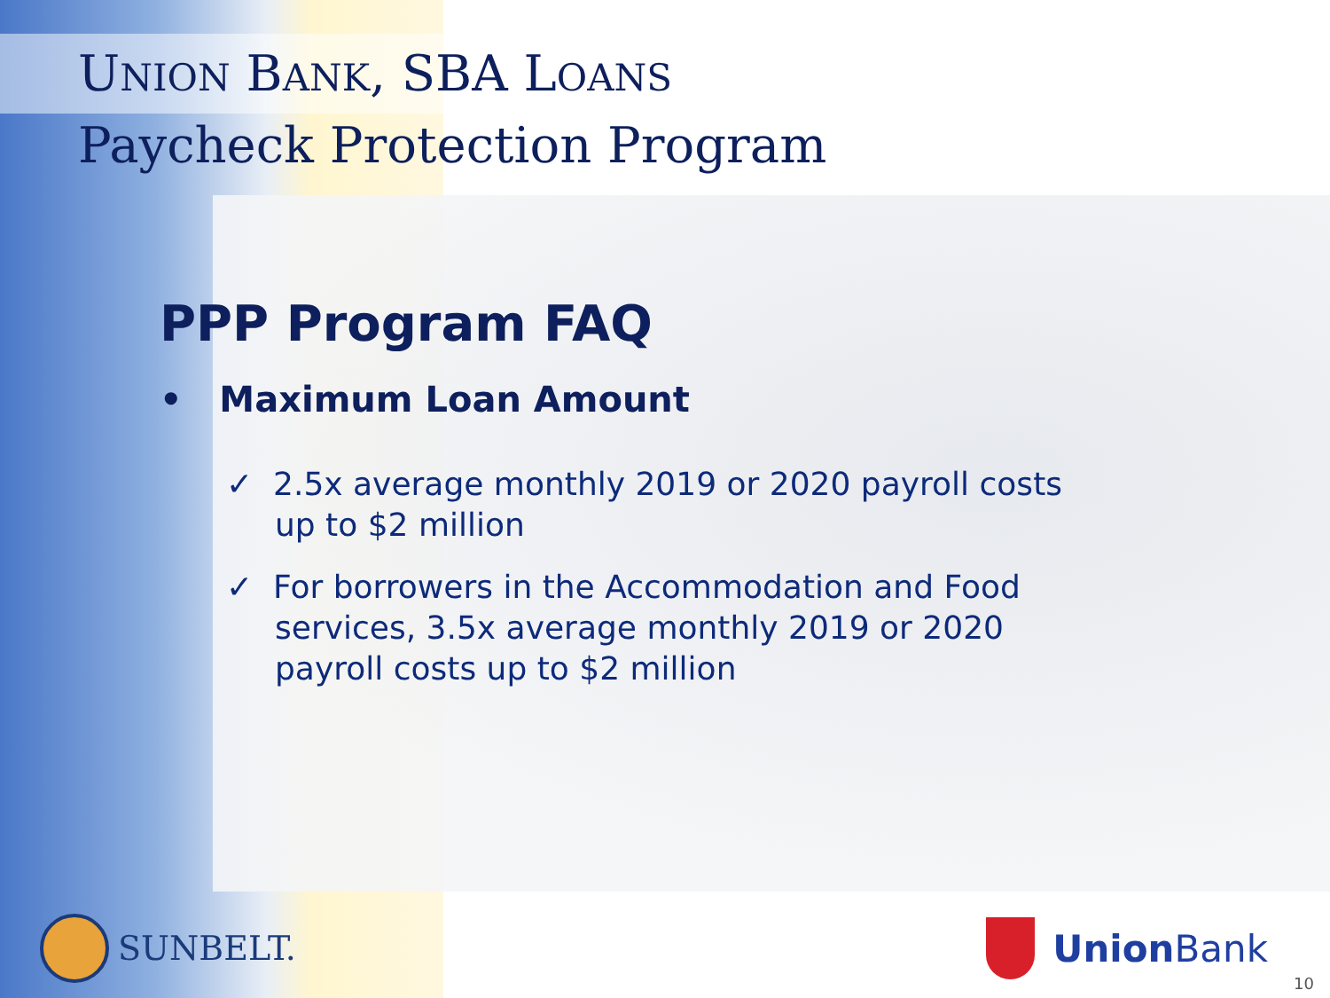UNION BANK, SBA LOANS
Paycheck Protection Program
PPP Program FAQ
• Maximum Loan Amount
✓ 2.5x average monthly 2019 or 2020 payroll costs up to $2 million
✓ For borrowers in the Accommodation and Food services, 3.5x average monthly 2019 or 2020 payroll costs up to $2 million
SUNBELT. Union Bank
10